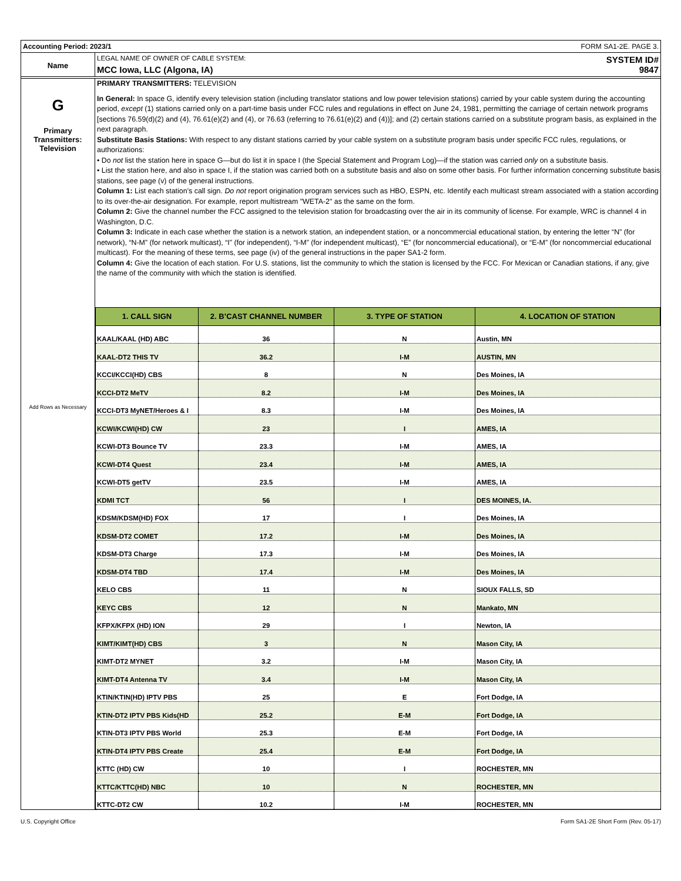Accounting Period: 2023/1 FORM SA1-2E. PAGE 3.
Name
LEGAL NAME OF OWNER OF CABLE SYSTEM: SYSTEM ID#
MCC Iowa, LLC (Algona, IA) 9847
G
Primary
Transmitters:
Television
Add Rows as Necessary
PRIMARY TRANSMITTERS: TELEVISION
In General: In space G, identify every television station (including translator stations and low power television stations) carried by your cable system during the accounting period, except (1) stations carried only on a part-time basis under FCC rules and regulations in effect on June 24, 1981, permitting the carriage of certain network programs [sections 76.59(d)(2) and (4), 76.61(e)(2) and (4), or 76.63 (referring to 76.61(e)(2) and (4))]; and (2) certain stations carried on a substitute program basis, as explained in the next paragraph.
Substitute Basis Stations: With respect to any distant stations carried by your cable system on a substitute program basis under specific FCC rules, regulations, or authorizations:
• Do not list the station here in space G—but do list it in space I (the Special Statement and Program Log)—if the station was carried only on a substitute basis.
• List the station here, and also in space I, if the station was carried both on a substitute basis and also on some other basis. For further information concerning substitute basis stations, see page (v) of the general instructions.
Column 1: List each station’s call sign. Do not report origination program services such as HBO, ESPN, etc. Identify each multicast stream associated with a station according to its over-the-air designation. For example, report multistream "WETA-2" as the same on the form.
Column 2: Give the channel number the FCC assigned to the television station for broadcasting over the air in its community of license. For example, WRC is channel 4 in Washington, D.C.
Column 3: Indicate in each case whether the station is a network station, an independent station, or a noncommercial educational station, by entering the letter “N” (for network), “N-M” (for network multicast), “I” (for independent), “I-M” (for independent multicast), “E” (for noncommercial educational), or “E-M” (for noncommercial educational multicast). For the meaning of these terms, see page (iv) of the general instructions in the paper SA1-2 form.
Column 4: Give the location of each station. For U.S. stations, list the community to which the station is licensed by the FCC. For Mexican or Canadian stations, if any, give the name of the community with which the station is identified.
| 1. CALL SIGN | 2. B’CAST CHANNEL NUMBER | 3. TYPE OF STATION | 4. LOCATION OF STATION |
| --- | --- | --- | --- |
| KAAL/KAAL (HD) ABC | 36 | N | Austin, MN |
| KAAL-DT2 THIS TV | 36.2 | I-M | AUSTIN, MN |
| KCCI/KCCI(HD) CBS | 8 | N | Des Moines, IA |
| KCCI-DT2 MeTV | 8.2 | I-M | Des Moines, IA |
| KCCI-DT3 MyNET/Heroes & I | 8.3 | I-M | Des Moines, IA |
| KCWI/KCWI(HD) CW | 23 | I | AMES, IA |
| KCWI-DT3 Bounce TV | 23.3 | I-M | AMES, IA |
| KCWI-DT4 Quest | 23.4 | I-M | AMES, IA |
| KCWI-DT5 getTV | 23.5 | I-M | AMES, IA |
| KDMI TCT | 56 | I | DES MOINES, IA. |
| KDSM/KDSM(HD) FOX | 17 | I | Des Moines, IA |
| KDSM-DT2 COMET | 17.2 | I-M | Des Moines, IA |
| KDSM-DT3 Charge | 17.3 | I-M | Des Moines, IA |
| KDSM-DT4 TBD | 17.4 | I-M | Des Moines, IA |
| KELO CBS | 11 | N | SIOUX FALLS, SD |
| KEYC CBS | 12 | N | Mankato, MN |
| KFPX/KFPX (HD) ION | 29 | I | Newton, IA |
| KIMT/KIMT(HD) CBS | 3 | N | Mason City, IA |
| KIMT-DT2 MYNET | 3.2 | I-M | Mason City, IA |
| KIMT-DT4 Antenna TV | 3.4 | I-M | Mason City, IA |
| KTIN/KTIN(HD) IPTV PBS | 25 | E | Fort Dodge, IA |
| KTIN-DT2 IPTV PBS Kids(HD | 25.2 | E-M | Fort Dodge, IA |
| KTIN-DT3 IPTV PBS World | 25.3 | E-M | Fort Dodge, IA |
| KTIN-DT4 IPTV PBS Create | 25.4 | E-M | Fort Dodge, IA |
| KTTC (HD) CW | 10 | I | ROCHESTER, MN |
| KTTC/KTTC(HD) NBC | 10 | N | ROCHESTER, MN |
| KTTC-DT2 CW | 10.2 | I-M | ROCHESTER, MN |
U.S. Copyright Office Form SA1-2E Short Form (Rev. 05-17)